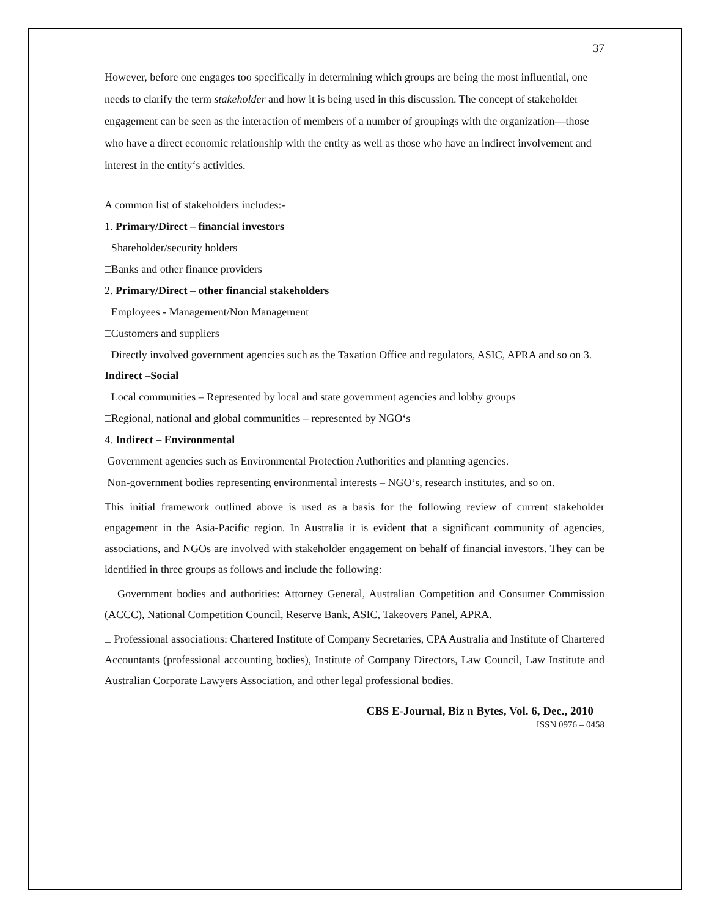37
However, before one engages too specifically in determining which groups are being the most influential, one needs to clarify the term stakeholder and how it is being used in this discussion. The concept of stakeholder engagement can be seen as the interaction of members of a number of groupings with the organization—those who have a direct economic relationship with the entity as well as those who have an indirect involvement and interest in the entity‘s activities.
A common list of stakeholders includes:-
1. Primary/Direct – financial investors
□Shareholder/security holders
□Banks and other finance providers
2. Primary/Direct – other financial stakeholders
□Employees - Management/Non Management
□Customers and suppliers
□Directly involved government agencies such as the Taxation Office and regulators, ASIC, APRA and so on 3.
Indirect –Social
□Local communities – Represented by local and state government agencies and lobby groups
□Regional, national and global communities – represented by NGO‘s
4. Indirect – Environmental
Government agencies such as Environmental Protection Authorities and planning agencies.
Non-government bodies representing environmental interests – NGO‘s, research institutes, and so on.
This initial framework outlined above is used as a basis for the following review of current stakeholder engagement in the Asia-Pacific region. In Australia it is evident that a significant community of agencies, associations, and NGOs are involved with stakeholder engagement on behalf of financial investors. They can be identified in three groups as follows and include the following:
□ Government bodies and authorities: Attorney General, Australian Competition and Consumer Commission (ACCC), National Competition Council, Reserve Bank, ASIC, Takeovers Panel, APRA.
□ Professional associations: Chartered Institute of Company Secretaries, CPA Australia and Institute of Chartered Accountants (professional accounting bodies), Institute of Company Directors, Law Council, Law Institute and Australian Corporate Lawyers Association, and other legal professional bodies.
CBS E-Journal, Biz n Bytes, Vol. 6, Dec., 2010
ISSN 0976 – 0458